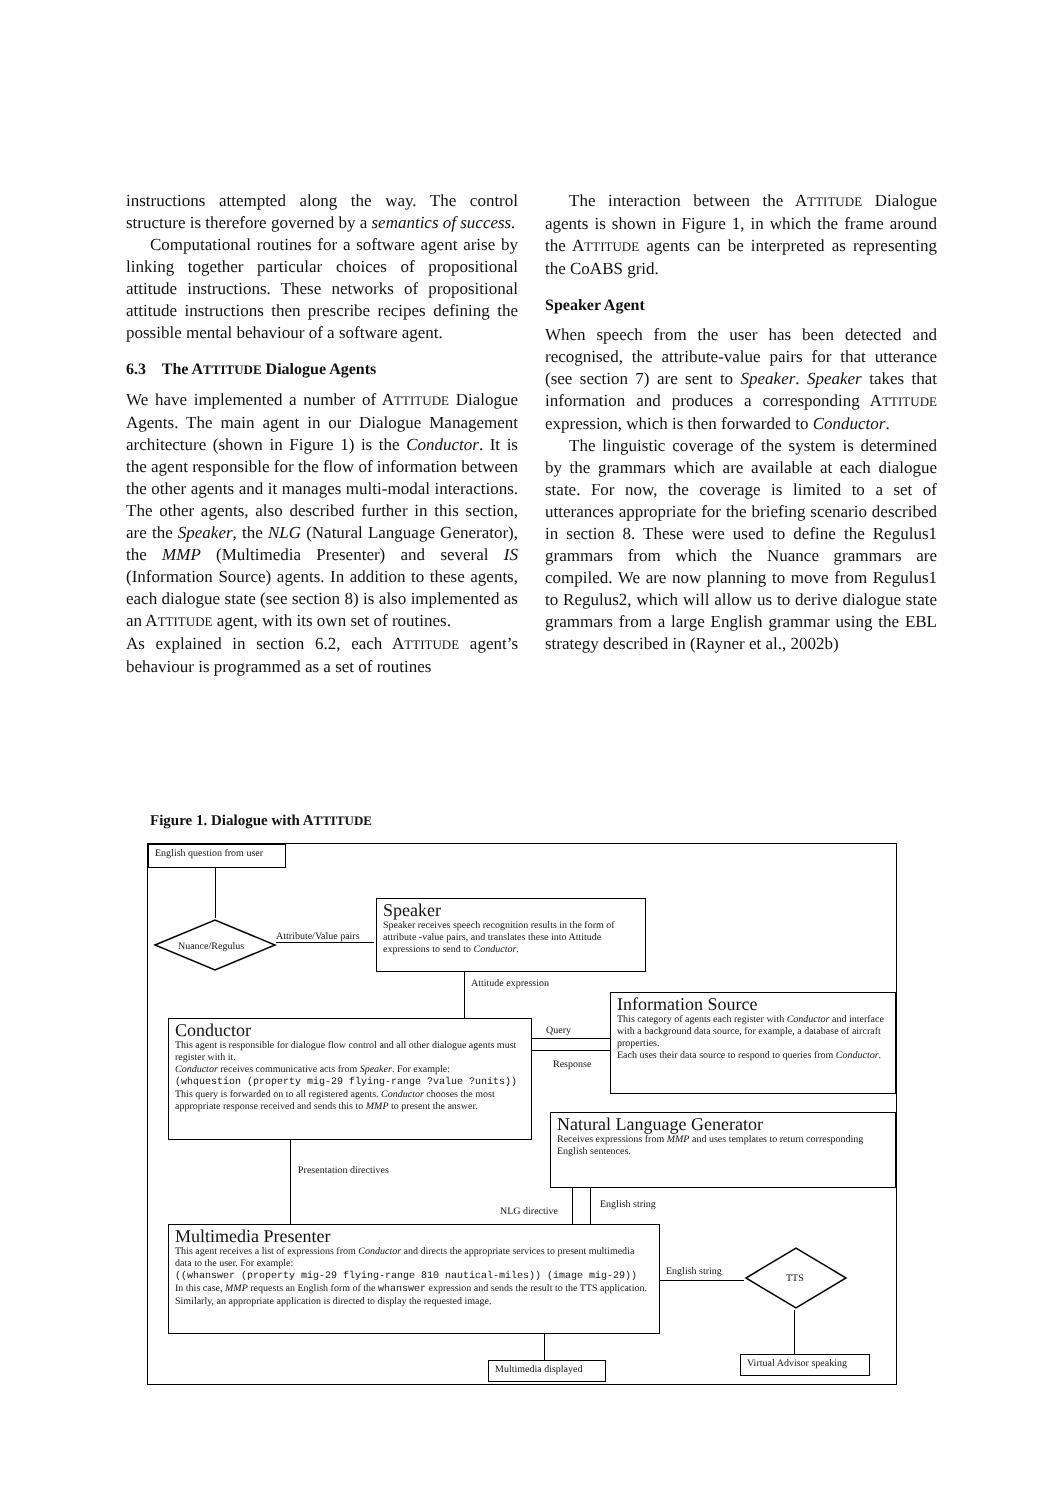instructions attempted along the way. The control structure is therefore governed by a semantics of success.
Computational routines for a software agent arise by linking together particular choices of propositional attitude instructions. These networks of propositional attitude instructions then prescribe recipes defining the possible mental behaviour of a software agent.
6.3 The ATTITUDE Dialogue Agents
We have implemented a number of ATTITUDE Dialogue Agents. The main agent in our Dialogue Management architecture (shown in Figure 1) is the Conductor. It is the agent responsible for the flow of information between the other agents and it manages multi-modal interactions. The other agents, also described further in this section, are the Speaker, the NLG (Natural Language Generator), the MMP (Multimedia Presenter) and several IS (Information Source) agents. In addition to these agents, each dialogue state (see section 8) is also implemented as an ATTITUDE agent, with its own set of routines.
As explained in section 6.2, each ATTITUDE agent’s behaviour is programmed as a set of routines
The interaction between the ATTITUDE Dialogue agents is shown in Figure 1, in which the frame around the ATTITUDE agents can be interpreted as representing the CoABS grid.
Speaker Agent
When speech from the user has been detected and recognised, the attribute-value pairs for that utterance (see section 7) are sent to Speaker. Speaker takes that information and produces a corresponding ATTITUDE expression, which is then forwarded to Conductor.
The linguistic coverage of the system is determined by the grammars which are available at each dialogue state. For now, the coverage is limited to a set of utterances appropriate for the briefing scenario described in section 8. These were used to define the Regulus1 grammars from which the Nuance grammars are compiled. We are now planning to move from Regulus1 to Regulus2, which will allow us to derive dialogue state grammars from a large English grammar using the EBL strategy described in (Rayner et al., 2002b)
Figure 1. Dialogue with ATTITUDE
English question from user
Nuance/Regulus Attribute/Value pairs
Speaker
Speaker receives speech recognition results in the form of attribute -value pairs, and translates these into Attitude expressions to send to Conductor.
Attitude expression
Conductor
This agent is responsible for dialogue flow control and all other dialogue agents must register with it.
Conductor receives communicative acts from Speaker. For example:
(whquestion (property mig-29 flying-range ?value ?units))
This query is forwarded on to all registered agents. Conductor chooses the most appropriate response received and sends this to MMP to present the answer.
Query
Response
Information Source
This category of agents each register with Conductor and interface with a background data source, for example, a database of aircraft properties.
Each uses their data source to respond to queries from Conductor.
Natural Language Generator
Receives expressions from MMP and uses templates to return corresponding English sentences.
Presentation directives
NLG directive
English string
Multimedia Presenter
This agent receives a list of expressions from Conductor and directs the appropriate services to present multimedia data to the user. For example:
((whanswer (property mig-29 flying-range 810 nautical-miles)) (image mig-29))
In this case, MMP requests an English form of the whanswer expression and sends the result to the TTS application. Similarly, an appropriate application is directed to display the requested image.
English string
TTS
Multimedia displayed
Virtual Advisor speaking